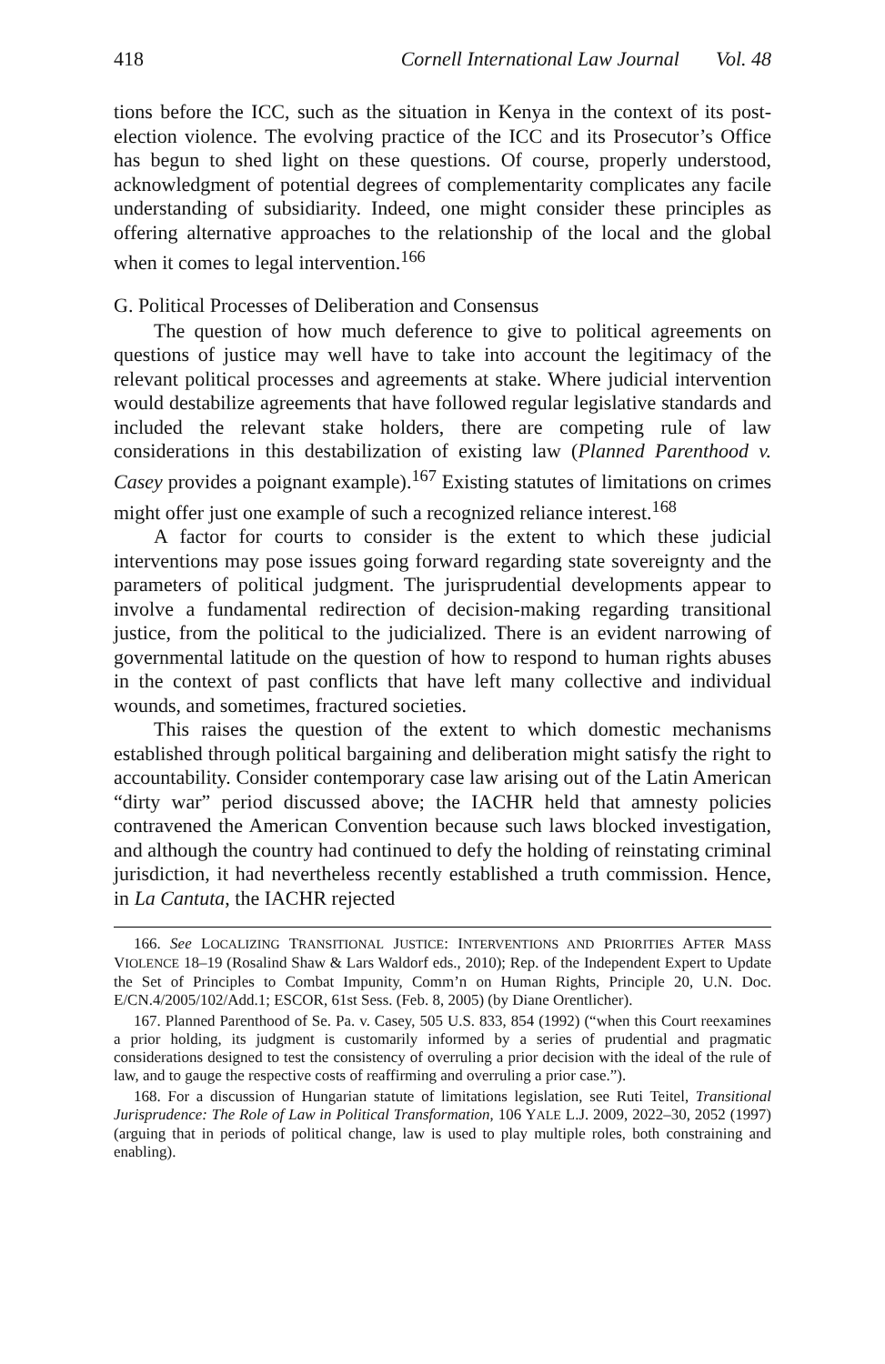418 Cornell International Law Journal Vol. 48
tions before the ICC, such as the situation in Kenya in the context of its post-election violence. The evolving practice of the ICC and its Prosecutor’s Office has begun to shed light on these questions. Of course, properly understood, acknowledgment of potential degrees of complementarity complicates any facile understanding of subsidiarity. Indeed, one might consider these principles as offering alternative approaches to the relationship of the local and the global when it comes to legal intervention.<sup>166</sup>
G. Political Processes of Deliberation and Consensus
The question of how much deference to give to political agreements on questions of justice may well have to take into account the legitimacy of the relevant political processes and agreements at stake. Where judicial intervention would destabilize agreements that have followed regular legislative standards and included the relevant stake holders, there are competing rule of law considerations in this destabilization of existing law (Planned Parenthood v. Casey provides a poignant example).<sup>167</sup> Existing statutes of limitations on crimes might offer just one example of such a recognized reliance interest.<sup>168</sup>
A factor for courts to consider is the extent to which these judicial interventions may pose issues going forward regarding state sovereignty and the parameters of political judgment. The jurisprudential developments appear to involve a fundamental redirection of decision-making regarding transitional justice, from the political to the judicialized. There is an evident narrowing of governmental latitude on the question of how to respond to human rights abuses in the context of past conflicts that have left many collective and individual wounds, and sometimes, fractured societies.
This raises the question of the extent to which domestic mechanisms established through political bargaining and deliberation might satisfy the right to accountability. Consider contemporary case law arising out of the Latin American “dirty war” period discussed above; the IACHR held that amnesty policies contravened the American Convention because such laws blocked investigation, and although the country had continued to defy the holding of reinstating criminal jurisdiction, it had nevertheless recently established a truth commission. Hence, in La Cantuta, the IACHR rejected
166. See LOCALIZING TRANSITIONAL JUSTICE: INTERVENTIONS AND PRIORITIES AFTER MASS VIOLENCE 18–19 (Rosalind Shaw & Lars Waldorf eds., 2010); Rep. of the Independent Expert to Update the Set of Principles to Combat Impunity, Comm’n on Human Rights, Principle 20, U.N. Doc. E/CN.4/2005/102/Add.1; ESCOR, 61st Sess. (Feb. 8, 2005) (by Diane Orentlicher).
167. Planned Parenthood of Se. Pa. v. Casey, 505 U.S. 833, 854 (1992) (“when this Court reexamines a prior holding, its judgment is customarily informed by a series of prudential and pragmatic considerations designed to test the consistency of overruling a prior decision with the ideal of the rule of law, and to gauge the respective costs of reaffirming and overruling a prior case.”).
168. For a discussion of Hungarian statute of limitations legislation, see Ruti Teitel, Transitional Jurisprudence: The Role of Law in Political Transformation, 106 YALE L.J. 2009, 2022–30, 2052 (1997) (arguing that in periods of political change, law is used to play multiple roles, both constraining and enabling).